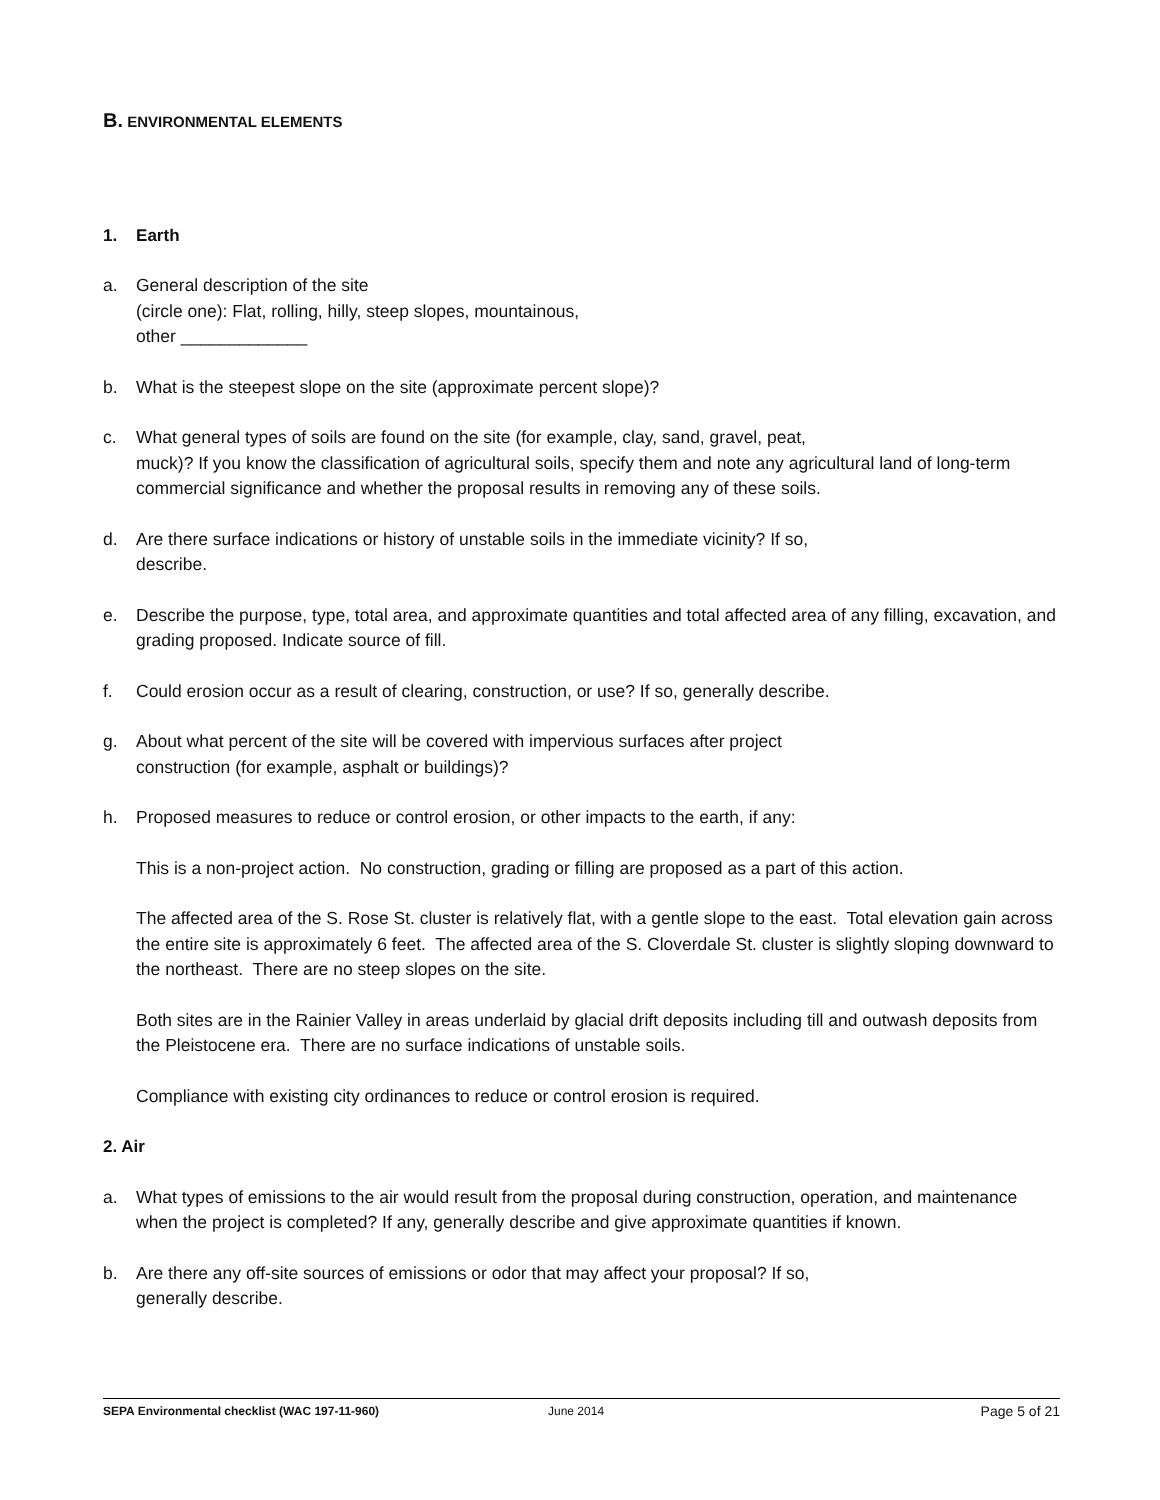B. ENVIRONMENTAL ELEMENTS
1. Earth
a. General description of the site
(circle one): Flat, rolling, hilly, steep slopes, mountainous,
other _____________
b. What is the steepest slope on the site (approximate percent slope)?
c. What general types of soils are found on the site (for example, clay, sand, gravel, peat,
muck)? If you know the classification of agricultural soils, specify them and note any agricultural land of long-term commercial significance and whether the proposal results in removing any of these soils.
d. Are there surface indications or history of unstable soils in the immediate vicinity? If so,
describe.
e. Describe the purpose, type, total area, and approximate quantities and total affected area of any filling, excavation, and grading proposed. Indicate source of fill.
f. Could erosion occur as a result of clearing, construction, or use? If so, generally describe.
g. About what percent of the site will be covered with impervious surfaces after project
construction (for example, asphalt or buildings)?
h. Proposed measures to reduce or control erosion, or other impacts to the earth, if any:
This is a non-project action. No construction, grading or filling are proposed as a part of this action.
The affected area of the S. Rose St. cluster is relatively flat, with a gentle slope to the east. Total elevation gain across the entire site is approximately 6 feet. The affected area of the S. Cloverdale St. cluster is slightly sloping downward to the northeast. There are no steep slopes on the site.
Both sites are in the Rainier Valley in areas underlaid by glacial drift deposits including till and outwash deposits from the Pleistocene era. There are no surface indications of unstable soils.
Compliance with existing city ordinances to reduce or control erosion is required.
2. Air
a. What types of emissions to the air would result from the proposal during construction, operation, and maintenance when the project is completed? If any, generally describe and give approximate quantities if known.
b. Are there any off-site sources of emissions or odor that may affect your proposal? If so,
generally describe.
SEPA Environmental checklist (WAC 197-11-960) June 2014 Page 5 of 21